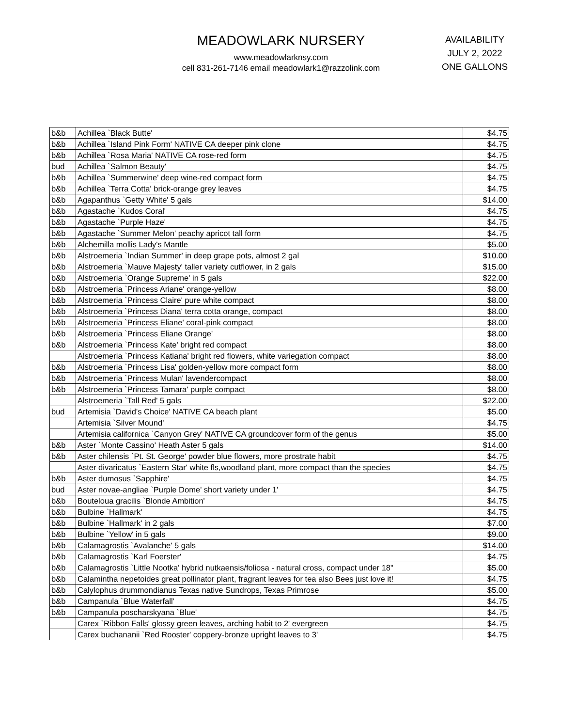MEADOWLARK NURSERY
www.meadowlarknsy.com
cell 831-261-7146 email meadowlark1@razzolink.com
AVAILABILITY
JULY 2, 2022
ONE GALLONS
| b&b | Achillea `Black Butte' | $4.75 |
| b&b | Achillea `Island Pink Form' NATIVE CA deeper pink clone | $4.75 |
| b&b | Achillea `Rosa Maria' NATIVE CA rose-red form | $4.75 |
| bud | Achillea `Salmon Beauty' | $4.75 |
| b&b | Achillea `Summerwine' deep wine-red compact form | $4.75 |
| b&b | Achillea `Terra Cotta' brick-orange grey leaves | $4.75 |
| b&b | Agapanthus `Getty White' 5 gals | $14.00 |
| b&b | Agastache `Kudos Coral' | $4.75 |
| b&b | Agastache `Purple Haze' | $4.75 |
| b&b | Agastache `Summer Melon' peachy apricot tall form | $4.75 |
| b&b | Alchemilla mollis Lady's Mantle | $5.00 |
| b&b | Alstroemeria `Indian Summer' in deep grape pots, almost 2 gal | $10.00 |
| b&b | Alstroemeria `Mauve Majesty' taller variety cutflower, in 2 gals | $15.00 |
| b&b | Alstroemeria `Orange Supreme' in 5 gals | $22.00 |
| b&b | Alstroemeria `Princess Ariane' orange-yellow | $8.00 |
| b&b | Alstroemeria `Princess Claire' pure white compact | $8.00 |
| b&b | Alstroemeria `Princess Diana' terra cotta orange, compact | $8.00 |
| b&b | Alstroemeria `Princess Eliane' coral-pink compact | $8.00 |
| b&b | Alstroemeria `Princess Eliane Orange' | $8.00 |
| b&b | Alstroemeria `Princess Kate' bright red compact | $8.00 |
| | Alstroemeria `Princess Katiana' bright red flowers, white variegation compact | $8.00 |
| b&b | Alstroemeria `Princess Lisa' golden-yellow more compact form | $8.00 |
| b&b | Alstroemeria `Princess Mulan' lavendercompact | $8.00 |
| b&b | Alstroemeria `Princess Tamara' purple compact | $8.00 |
| | Alstroemeria `Tall Red' 5 gals | $22.00 |
| bud | Artemisia `David's Choice' NATIVE CA beach plant | $5.00 |
| | Artemisia `Silver Mound' | $4.75 |
| | Artemisia californica `Canyon Grey' NATIVE CA groundcover form of the genus | $5.00 |
| b&b | Aster `Monte Cassino' Heath Aster 5 gals | $14.00 |
| b&b | Aster chilensis `Pt. St. George' powder blue flowers, more prostrate habit | $4.75 |
| | Aster divaricatus `Eastern Star' white fls,woodland plant, more compact than the species | $4.75 |
| b&b | Aster dumosus `Sapphire' | $4.75 |
| bud | Aster novae-angliae `Purple Dome' short variety under 1' | $4.75 |
| b&b | Bouteloua gracilis `Blonde Ambition' | $4.75 |
| b&b | Bulbine `Hallmark' | $4.75 |
| b&b | Bulbine `Hallmark' in 2 gals | $7.00 |
| b&b | Bulbine `Yellow' in 5 gals | $9.00 |
| b&b | Calamagrostis `Avalanche' 5 gals | $14.00 |
| b&b | Calamagrostis `Karl Foerster' | $4.75 |
| b&b | Calamagrostis `Little Nootka' hybrid nutkaensis/foliosa - natural cross, compact under 18" | $5.00 |
| b&b | Calamintha nepetoides great pollinator plant, fragrant leaves for tea also Bees just love it! | $4.75 |
| b&b | Calylophus drummondianus Texas native Sundrops, Texas Primrose | $5.00 |
| b&b | Campanula `Blue Waterfall' | $4.75 |
| b&b | Campanula poscharskyana `Blue' | $4.75 |
| | Carex `Ribbon Falls' glossy green leaves, arching habit to 2' evergreen | $4.75 |
| | Carex buchananii `Red Rooster' coppery-bronze upright leaves to 3' | $4.75 |